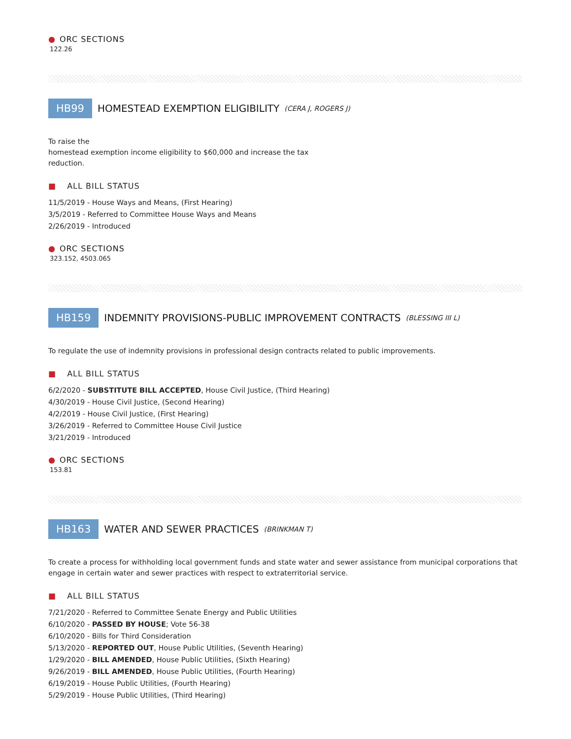● ORC SECTIONS
122.26
HB99 HOMESTEAD EXEMPTION ELIGIBILITY (CERA J, ROGERS J)
To raise the
homestead exemption income eligibility to $60,000 and increase the tax
reduction.
■ ALL BILL STATUS
11/5/2019 - House Ways and Means, (First Hearing)
3/5/2019 - Referred to Committee House Ways and Means
2/26/2019 - Introduced
● ORC SECTIONS
323.152, 4503.065
HB159 INDEMNITY PROVISIONS-PUBLIC IMPROVEMENT CONTRACTS (BLESSING III L)
To regulate the use of indemnity provisions in professional design contracts related to public improvements.
■ ALL BILL STATUS
6/2/2020 - SUBSTITUTE BILL ACCEPTED, House Civil Justice, (Third Hearing)
4/30/2019 - House Civil Justice, (Second Hearing)
4/2/2019 - House Civil Justice, (First Hearing)
3/26/2019 - Referred to Committee House Civil Justice
3/21/2019 - Introduced
● ORC SECTIONS
153.81
HB163 WATER AND SEWER PRACTICES (BRINKMAN T)
To create a process for withholding local government funds and state water and sewer assistance from municipal corporations that engage in certain water and sewer practices with respect to extraterritorial service.
■ ALL BILL STATUS
7/21/2020 - Referred to Committee Senate Energy and Public Utilities
6/10/2020 - PASSED BY HOUSE; Vote 56-38
6/10/2020 - Bills for Third Consideration
5/13/2020 - REPORTED OUT, House Public Utilities, (Seventh Hearing)
1/29/2020 - BILL AMENDED, House Public Utilities, (Sixth Hearing)
9/26/2019 - BILL AMENDED, House Public Utilities, (Fourth Hearing)
6/19/2019 - House Public Utilities, (Fourth Hearing)
5/29/2019 - House Public Utilities, (Third Hearing)